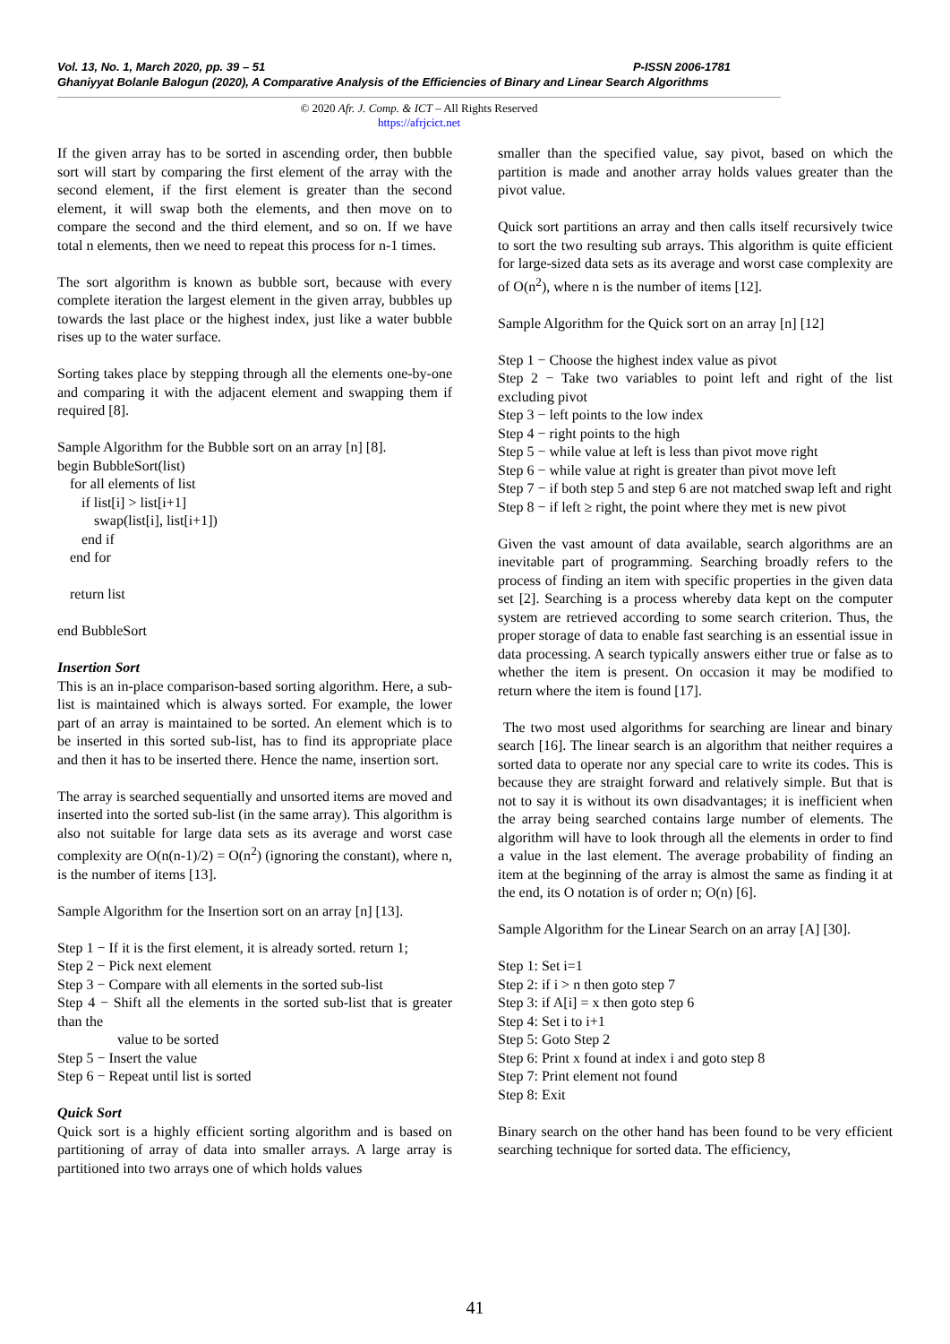Vol. 13, No. 1, March 2020, pp. 39 – 51 P-ISSN 2006-1781
Ghaniyyat Bolanle Balogun (2020), A Comparative Analysis of the Efficiencies of Binary and Linear Search Algorithms
© 2020 Afr. J. Comp. & ICT – All Rights Reserved
https://afrjcict.net
If the given array has to be sorted in ascending order, then bubble sort will start by comparing the first element of the array with the second element, if the first element is greater than the second element, it will swap both the elements, and then move on to compare the second and the third element, and so on. If we have total n elements, then we need to repeat this process for n-1 times.
The sort algorithm is known as bubble sort, because with every complete iteration the largest element in the given array, bubbles up towards the last place or the highest index, just like a water bubble rises up to the water surface.
Sorting takes place by stepping through all the elements one-by-one and comparing it with the adjacent element and swapping them if required [8].
Sample Algorithm for the Bubble sort on an array [n] [8].
begin BubbleSort(list)
for all elements of list
if list[i] > list[i+1]
swap(list[i], list[i+1])
end if
end for
return list
end BubbleSort
Insertion Sort
This is an in-place comparison-based sorting algorithm. Here, a sub-list is maintained which is always sorted. For example, the lower part of an array is maintained to be sorted. An element which is to be inserted in this sorted sub-list, has to find its appropriate place and then it has to be inserted there. Hence the name, insertion sort.
The array is searched sequentially and unsorted items are moved and inserted into the sorted sub-list (in the same array). This algorithm is also not suitable for large data sets as its average and worst case complexity are O(n(n-1)/2) = O(n<sup>2</sup>) (ignoring the constant), where n, is the number of items [13].
Sample Algorithm for the Insertion sort on an array [n] [13].
Step 1 − If it is the first element, it is already sorted. return 1;
Step 2 − Pick next element
Step 3 − Compare with all elements in the sorted sub-list
Step 4 − Shift all the elements in the sorted sub-list that is greater than the
value to be sorted
Step 5 − Insert the value
Step 6 − Repeat until list is sorted
Quick Sort
Quick sort is a highly efficient sorting algorithm and is based on partitioning of array of data into smaller arrays. A large array is partitioned into two arrays one of which holds values
smaller than the specified value, say pivot, based on which the partition is made and another array holds values greater than the pivot value.
Quick sort partitions an array and then calls itself recursively twice to sort the two resulting sub arrays. This algorithm is quite efficient for large-sized data sets as its average and worst case complexity are of O(n<sup>2</sup>), where n is the number of items [12].
Sample Algorithm for the Quick sort on an array [n] [12]
Step 1 − Choose the highest index value as pivot
Step 2 − Take two variables to point left and right of the list excluding pivot
Step 3 − left points to the low index
Step 4 − right points to the high
Step 5 − while value at left is less than pivot move right
Step 6 − while value at right is greater than pivot move left
Step 7 − if both step 5 and step 6 are not matched swap left and right
Step 8 − if left ≥ right, the point where they met is new pivot
Given the vast amount of data available, search algorithms are an inevitable part of programming. Searching broadly refers to the process of finding an item with specific properties in the given data set [2]. Searching is a process whereby data kept on the computer system are retrieved according to some search criterion. Thus, the proper storage of data to enable fast searching is an essential issue in data processing. A search typically answers either true or false as to whether the item is present. On occasion it may be modified to return where the item is found [17].
The two most used algorithms for searching are linear and binary search [16]. The linear search is an algorithm that neither requires a sorted data to operate nor any special care to write its codes. This is because they are straight forward and relatively simple. But that is not to say it is without its own disadvantages; it is inefficient when the array being searched contains large number of elements. The algorithm will have to look through all the elements in order to find a value in the last element. The average probability of finding an item at the beginning of the array is almost the same as finding it at the end, its O notation is of order n; O(n) [6].
Sample Algorithm for the Linear Search on an array [A] [30].
Step 1: Set i=1
Step 2: if i > n then goto step 7
Step 3: if A[i] = x then goto step 6
Step 4: Set i to i+1
Step 5: Goto Step 2
Step 6: Print x found at index i and goto step 8
Step 7: Print element not found
Step 8: Exit
Binary search on the other hand has been found to be very efficient searching technique for sorted data. The efficiency,
41